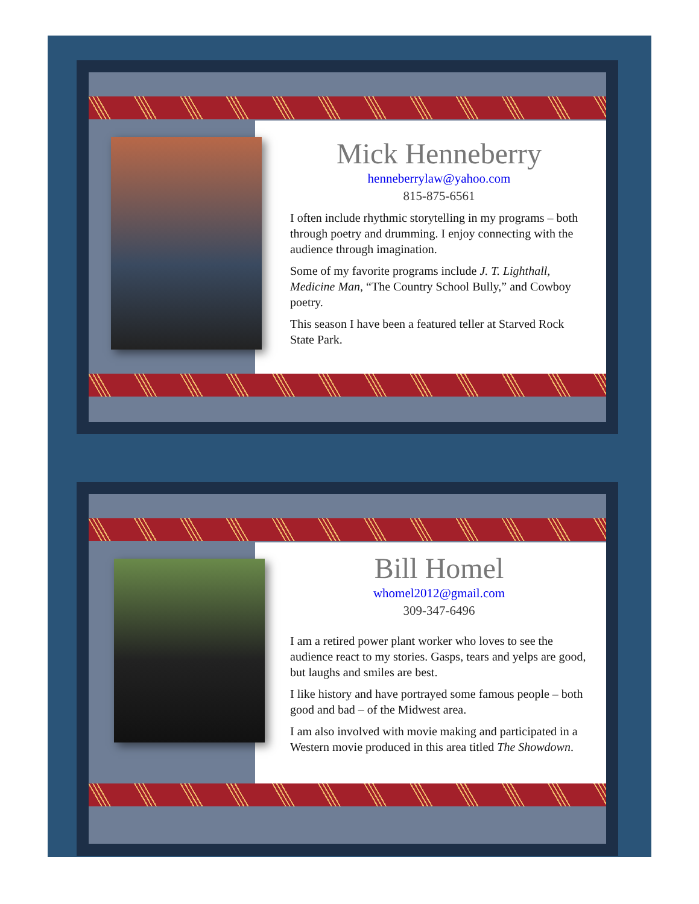Mick Henneberry
henneberrylaw@yahoo.com
815-875-6561
I often include rhythmic storytelling in my programs – both through poetry and drumming. I enjoy connecting with the audience through imagination.
Some of my favorite programs include J. T. Lighthall, Medicine Man, “The Country School Bully,” and Cowboy poetry.
This season I have been a featured teller at Starved Rock State Park.
Bill Homel
whomel2012@gmail.com
309-347-6496
I am a retired power plant worker who loves to see the audience react to my stories. Gasps, tears and yelps are good, but laughs and smiles are best.
I like history and have portrayed some famous people – both good and bad – of the Midwest area.
I am also involved with movie making and participated in a Western movie produced in this area titled The Showdown.